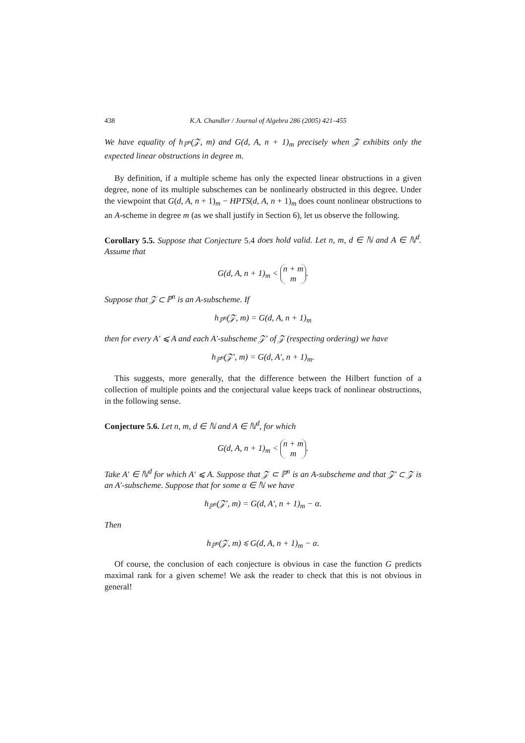438 K.A. Chandler / Journal of Algebra 286 (2005) 421–455
We have equality of h<sub>ℙ<sup>n</sup></sub>(𝒵, m) and G(d, A, n + 1)<sub>m</sub> precisely when 𝒵 exhibits only the expected linear obstructions in degree m.
By definition, if a multiple scheme has only the expected linear obstructions in a given degree, none of its multiple subschemes can be nonlinearly obstructed in this degree. Under the viewpoint that G(d, A, n + 1)<sub>m</sub> − HPTS(d, A, n + 1)<sub>m</sub> does count nonlinear obstructions to an A-scheme in degree m (as we shall justify in Section 6), let us observe the following.
Corollary 5.5. Suppose that Conjecture 5.4 does hold valid. Let n, m, d ∈ ℕ and A ∈ ℕ<sup>d</sup>. Assume that
G(d, A, n + 1)<sub>m</sub> < n + m
m.
Suppose that 𝒵 ⊂ ℙ<sup>n</sup> is an A-subscheme. If
h<sub>ℙ<sup>n</sup></sub>(𝒵, m) = G(d, A, n + 1)<sub>m</sub>
then for every A′ ⩽ A and each A′-subscheme 𝒵′ of 𝒵 (respecting ordering) we have
h<sub>ℙ<sup>n</sup></sub>(𝒵′, m) = G(d, A′, n + 1)<sub>m</sub>.
This suggests, more generally, that the difference between the Hilbert function of a collection of multiple points and the conjectural value keeps track of nonlinear obstructions, in the following sense.
Conjecture 5.6. Let n, m, d ∈ ℕ and A ∈ ℕ<sup>d</sup>, for which
G(d, A, n + 1)<sub>m</sub> < n + m
m.
Take A′ ∈ ℕ<sup>d</sup> for which A′ ⩽ A. Suppose that 𝒵 ⊂ ℙ<sup>n</sup> is an A-subscheme and that 𝒵′ ⊂ 𝒵 is an A′-subscheme. Suppose that for some α ∈ ℕ we have
h<sub>ℙ<sup>n</sup></sub>(𝒵′, m) = G(d, A′, n + 1)<sub>m</sub> − α.
Then
h<sub>ℙ<sup>n</sup></sub>(𝒵, m) ⩽ G(d, A, n + 1)<sub>m</sub> − α.
Of course, the conclusion of each conjecture is obvious in case the function G predicts maximal rank for a given scheme! We ask the reader to check that this is not obvious in general!